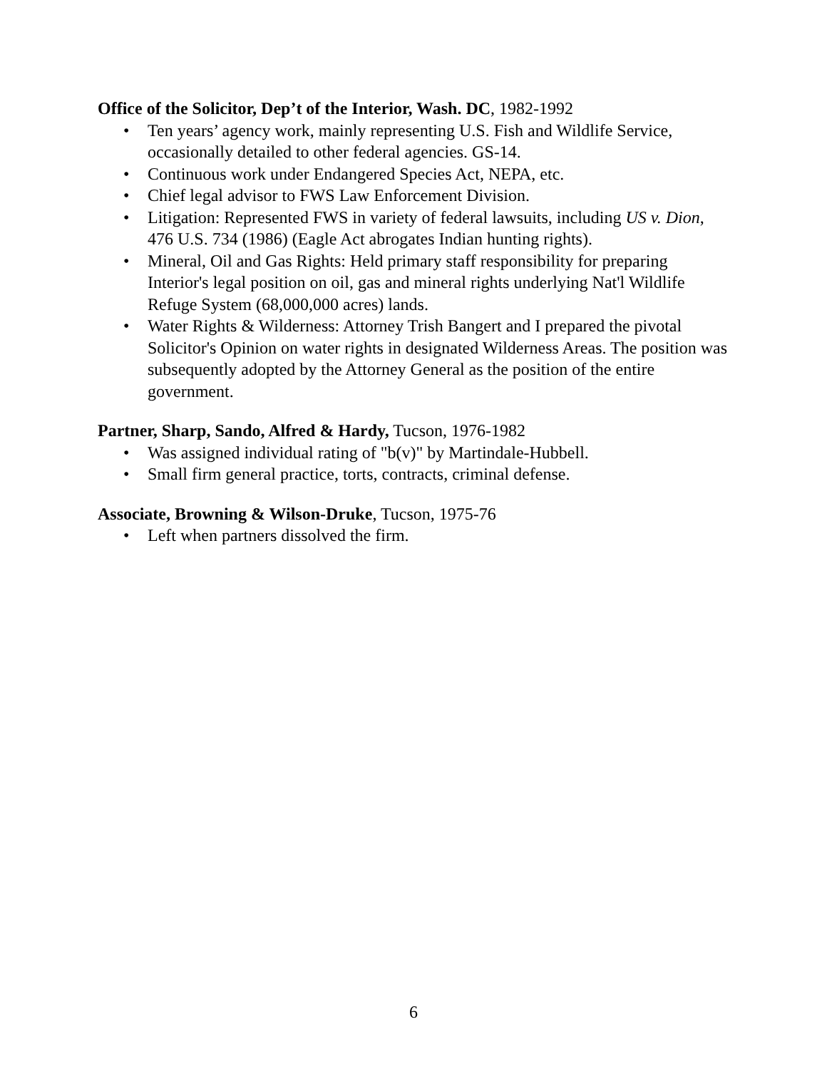Office of the Solicitor, Dep’t of the Interior, Wash. DC, 1982-1992
• Ten years’ agency work, mainly representing U.S. Fish and Wildlife Service, occasionally detailed to other federal agencies. GS-14.
• Continuous work under Endangered Species Act, NEPA, etc.
• Chief legal advisor to FWS Law Enforcement Division.
• Litigation: Represented FWS in variety of federal lawsuits, including US v. Dion, 476 U.S. 734 (1986) (Eagle Act abrogates Indian hunting rights).
• Mineral, Oil and Gas Rights: Held primary staff responsibility for preparing Interior's legal position on oil, gas and mineral rights underlying Nat'l Wildlife Refuge System (68,000,000 acres) lands.
• Water Rights & Wilderness: Attorney Trish Bangert and I prepared the pivotal Solicitor's Opinion on water rights in designated Wilderness Areas. The position was subsequently adopted by the Attorney General as the position of the entire government.
Partner, Sharp, Sando, Alfred & Hardy, Tucson, 1976-1982
• Was assigned individual rating of "b(v)" by Martindale-Hubbell.
• Small firm general practice, torts, contracts, criminal defense.
Associate, Browning & Wilson-Druke, Tucson, 1975-76
• Left when partners dissolved the firm.
6